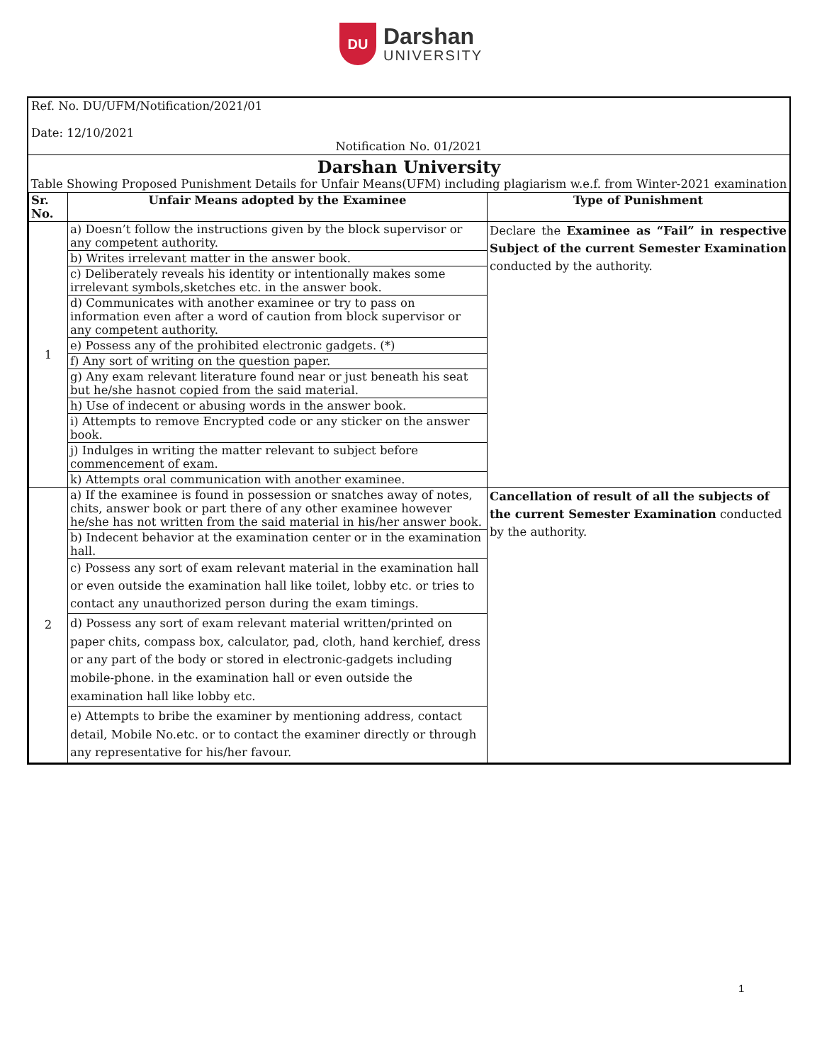DU
Darshan
UNIVERSITY
Ref. No. DU/UFM/Notification/2021/01
Date: 12/10/2021
Notification No. 01/2021
Darshan University
Table Showing Proposed Punishment Details for Unfair Means(UFM) including plagiarism w.e.f. from Winter-2021 examination
| Sr. No. | Unfair Means adopted by the Examinee | Type of Punishment |
| --- | --- | --- |
| 1 | a) Doesn’t follow the instructions given by the block supervisor or any competent authority. | Declare the Examinee as “Fail” in respective Subject of the current Semester Examination conducted by the authority. |
| | b) Writes irrelevant matter in the answer book. | |
| | c) Deliberately reveals his identity or intentionally makes some irrelevant symbols,sketches etc. in the answer book. | |
| | d) Communicates with another examinee or try to pass on information even after a word of caution from block supervisor or any competent authority. | |
| | e) Possess any of the prohibited electronic gadgets. (*) | |
| | f) Any sort of writing on the question paper. | |
| | g) Any exam relevant literature found near or just beneath his seat but he/she hasnot copied from the said material. | |
| | h) Use of indecent or abusing words in the answer book. | |
| | i) Attempts to remove Encrypted code or any sticker on the answer book. | |
| | j) Indulges in writing the matter relevant to subject before commencement of exam. | |
| | k) Attempts oral communication with another examinee. | |
| 2 | a) If the examinee is found in possession or snatches away of notes, chits, answer book or part there of any other examinee however he/she has not written from the said material in his/her answer book. | Cancellation of result of all the subjects of the current Semester Examination conducted by the authority. |
| | b) Indecent behavior at the examination center or in the examination hall. | |
| | c) Possess any sort of exam relevant material in the examination hall or even outside the examination hall like toilet, lobby etc. or tries to contact any unauthorized person during the exam timings. | |
| | d) Possess any sort of exam relevant material written/printed on paper chits, compass box, calculator, pad, cloth, hand kerchief, dress or any part of the body or stored in electronic-gadgets including mobile-phone. in the examination hall or even outside the examination hall like lobby etc. | |
| | e) Attempts to bribe the examiner by mentioning address, contact detail, Mobile No.etc. or to contact the examiner directly or through any representative for his/her favour. | |
1